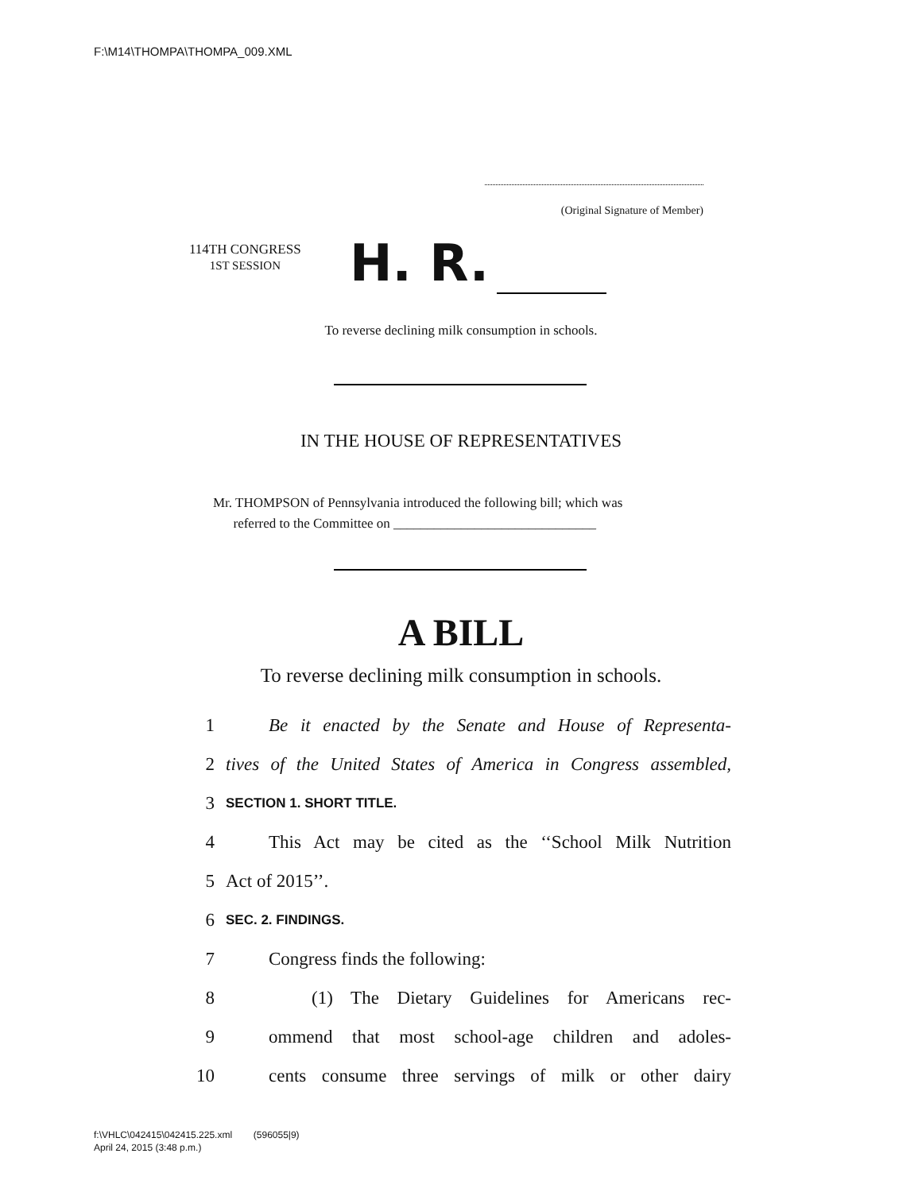F:\M14\THOMPA\THOMPA_009.XML
(Original Signature of Member)
114TH CONGRESS
1ST SESSION
H. R.
To reverse declining milk consumption in schools.
IN THE HOUSE OF REPRESENTATIVES
Mr. THOMPSON of Pennsylvania introduced the following bill; which was
referred to the Committee on ______________________________
A BILL
To reverse declining milk consumption in schools.
1 Be it enacted by the Senate and House of Representa-
2 tives of the United States of America in Congress assembled,
3 SECTION 1. SHORT TITLE.
4 This Act may be cited as the ‘‘School Milk Nutrition
5 Act of 2015’’.
6 SEC. 2. FINDINGS.
7 Congress finds the following:
8 (1) The Dietary Guidelines for Americans rec-
9 ommend that most school-age children and adoles-
10 cents consume three servings of milk or other dairy
f:\VHLC\042415\042415.225.xml (596055|9)
April 24, 2015 (3:48 p.m.)